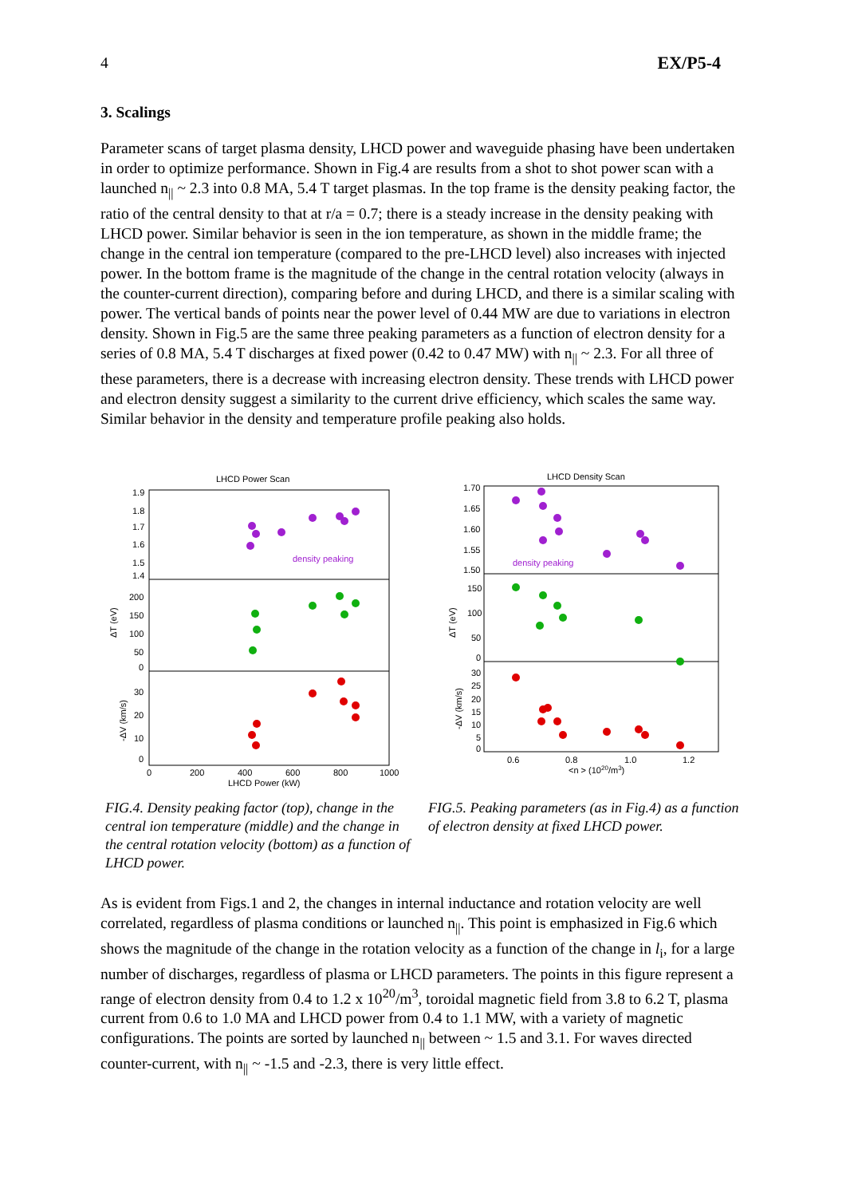4 EX/P5-4
3. Scalings
Parameter scans of target plasma density, LHCD power and waveguide phasing have been undertaken in order to optimize performance. Shown in Fig.4 are results from a shot to shot power scan with a launched n<sub>||</sub> ~ 2.3 into 0.8 MA, 5.4 T target plasmas. In the top frame is the density peaking factor, the ratio of the central density to that at r/a = 0.7; there is a steady increase in the density peaking with LHCD power. Similar behavior is seen in the ion temperature, as shown in the middle frame; the change in the central ion temperature (compared to the pre-LHCD level) also increases with injected power. In the bottom frame is the magnitude of the change in the central rotation velocity (always in the counter-current direction), comparing before and during LHCD, and there is a similar scaling with power. The vertical bands of points near the power level of 0.44 MW are due to variations in electron density. Shown in Fig.5 are the same three peaking parameters as a function of electron density for a series of 0.8 MA, 5.4 T discharges at fixed power (0.42 to 0.47 MW) with n<sub>||</sub> ~ 2.3. For all three of these parameters, there is a decrease with increasing electron density. These trends with LHCD power and electron density suggest a similarity to the current drive efficiency, which scales the same way. Similar behavior in the density and temperature profile peaking also holds.
LHCD Power Scan
1.9
1.8
1.7
1.6
1.5
1.4
200
150
100
50
0
30
20
10
0
ΔT (eV)
-ΔV (km/s)
density peaking
0
200
400
600
800
1000
LHCD Power (kW)
FIG.4. Density peaking factor (top), change in the central ion temperature (middle) and the change in the central rotation velocity (bottom) as a function of LHCD power.
LHCD Density Scan
1.70
1.65
1.60
1.55
1.50
150
100
50
0
30
25
20
15
10
5
0
ΔT (eV)
-ΔV (km/s)
density peaking
0.6
0.8
1.0
1.2
<n > (1020/m3)
FIG.5. Peaking parameters (as in Fig.4) as a function of electron density at fixed LHCD power.
As is evident from Figs.1 and 2, the changes in internal inductance and rotation velocity are well correlated, regardless of plasma conditions or launched n<sub>||</sub>. This point is emphasized in Fig.6 which shows the magnitude of the change in the rotation velocity as a function of the change in l<sub>i</sub>, for a large number of discharges, regardless of plasma or LHCD parameters. The points in this figure represent a range of electron density from 0.4 to 1.2 x 10<sup>20</sup>/m<sup>3</sup>, toroidal magnetic field from 3.8 to 6.2 T, plasma current from 0.6 to 1.0 MA and LHCD power from 0.4 to 1.1 MW, with a variety of magnetic configurations. The points are sorted by launched n<sub>||</sub> between ~ 1.5 and 3.1. For waves directed counter-current, with n<sub>||</sub> ~ -1.5 and -2.3, there is very little effect.